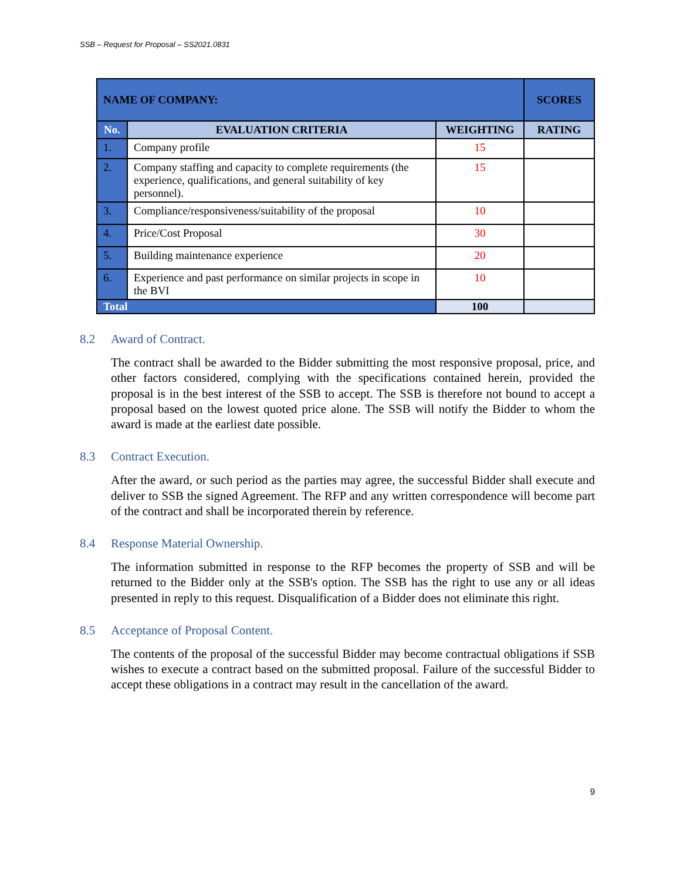SSB – Request for Proposal – SS2021.0831
| NAME OF COMPANY: | | | SCORES |
| --- | --- | --- | --- |
| No. | EVALUATION CRITERIA | WEIGHTING | RATING |
| 1. | Company profile | 15 | |
| 2. | Company staffing and capacity to complete requirements (the experience, qualifications, and general suitability of key personnel). | 15 | |
| 3. | Compliance/responsiveness/suitability of the proposal | 10 | |
| 4. | Price/Cost Proposal | 30 | |
| 5. | Building maintenance experience | 20 | |
| 6. | Experience and past performance on similar projects in scope in the BVI | 10 | |
| Total | | 100 | |
8.2 Award of Contract.
The contract shall be awarded to the Bidder submitting the most responsive proposal, price, and other factors considered, complying with the specifications contained herein, provided the proposal is in the best interest of the SSB to accept. The SSB is therefore not bound to accept a proposal based on the lowest quoted price alone. The SSB will notify the Bidder to whom the award is made at the earliest date possible.
8.3 Contract Execution.
After the award, or such period as the parties may agree, the successful Bidder shall execute and deliver to SSB the signed Agreement. The RFP and any written correspondence will become part of the contract and shall be incorporated therein by reference.
8.4 Response Material Ownership.
The information submitted in response to the RFP becomes the property of SSB and will be returned to the Bidder only at the SSB's option. The SSB has the right to use any or all ideas presented in reply to this request. Disqualification of a Bidder does not eliminate this right.
8.5 Acceptance of Proposal Content.
The contents of the proposal of the successful Bidder may become contractual obligations if SSB wishes to execute a contract based on the submitted proposal. Failure of the successful Bidder to accept these obligations in a contract may result in the cancellation of the award.
9